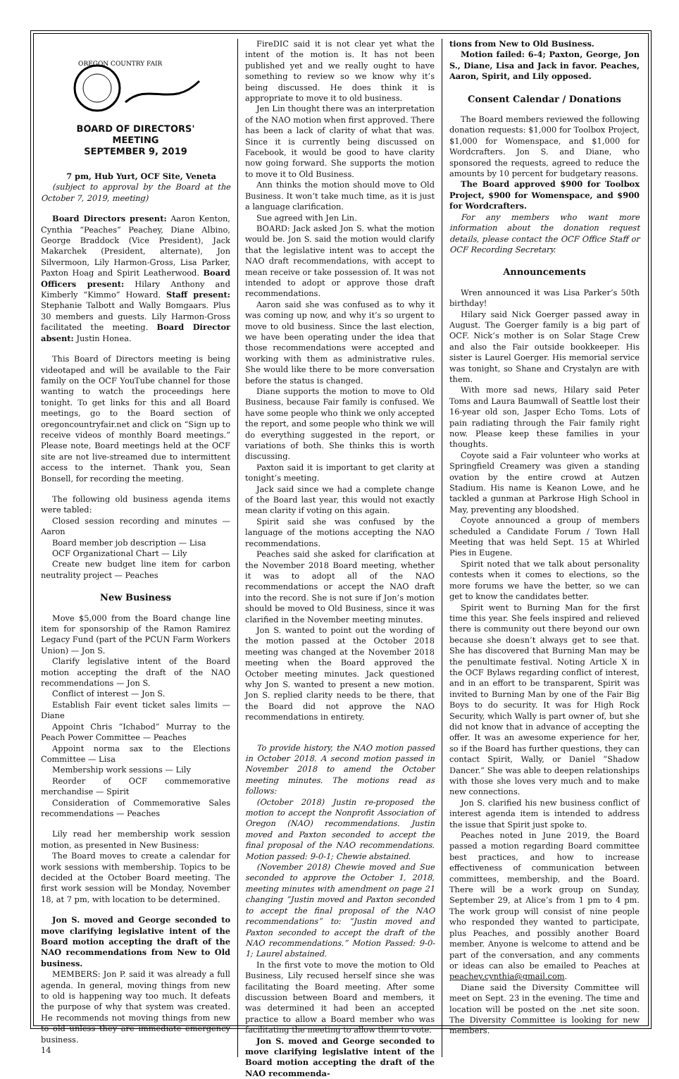OREGON COUNTRY FAIR
BOARD OF DIRECTORS'
MEETING
SEPTEMBER 9, 2019
7 pm, Hub Yurt, OCF Site, Veneta
(subject to approval by the Board at the October 7, 2019, meeting)
Board Directors present: Aaron Kenton, Cynthia “Peaches” Peachey, Diane Albino, George Braddock (Vice President), Jack Makarchek (President, alternate), Jon Silvermoon, Lily Harmon-Gross, Lisa Parker, Paxton Hoag and Spirit Leatherwood. Board Officers present: Hilary Anthony and Kimberly “Kimmo” Howard. Staff present: Stephanie Talbott and Wally Bomgaars. Plus 30 members and guests. Lily Harmon-Gross facilitated the meeting. Board Director absent: Justin Honea.
This Board of Directors meeting is being videotaped and will be available to the Fair family on the OCF YouTube channel for those wanting to watch the proceedings here tonight. To get links for this and all Board meetings, go to the Board section of oregoncountryfair.net and click on “Sign up to receive videos of monthly Board meetings.” Please note, Board meetings held at the OCF site are not live-streamed due to intermittent access to the internet. Thank you, Sean Bonsell, for recording the meeting.
The following old business agenda items were tabled:
Closed session recording and minutes — Aaron
Board member job description — Lisa
OCF Organizational Chart — Lily
Create new budget line item for carbon neutrality project — Peaches
New Business
Move $5,000 from the Board change line item for sponsorship of the Ramon Ramirez Legacy Fund (part of the PCUN Farm Workers Union) — Jon S.
Clarify legislative intent of the Board motion accepting the draft of the NAO recommendations — Jon S.
Conflict of interest — Jon S.
Establish Fair event ticket sales limits — Diane
Appoint Chris “Ichabod” Murray to the Peach Power Committee — Peaches
Appoint norma sax to the Elections Committee — Lisa
Membership work sessions — Lily
Reorder of OCF commemorative merchandise — Spirit
Consideration of Commemorative Sales recommendations — Peaches
Lily read her membership work session motion, as presented in New Business:
The Board moves to create a calendar for work sessions with membership. Topics to be decided at the October Board meeting. The first work session will be Monday, November 18, at 7 pm, with location to be determined.
Jon S. moved and George seconded to move clarifying legislative intent of the Board motion accepting the draft of the NAO recommendations from New to Old business.
MEMBERS: Jon P. said it was already a full agenda. In general, moving things from new to old is happening way too much. It defeats the purpose of why that system was created. He recommends not moving things from new to old unless they are immediate emergency business.
14
FireDIC said it is not clear yet what the intent of the motion is. It has not been published yet and we really ought to have something to review so we know why it’s being discussed. He does think it is appropriate to move it to old business.
Jen Lin thought there was an interpretation of the NAO motion when first approved. There has been a lack of clarity of what that was. Since it is currently being discussed on Facebook, it would be good to have clarity now going forward. She supports the motion to move it to Old Business.
Ann thinks the motion should move to Old Business. It won’t take much time, as it is just a language clarification.
Sue agreed with Jen Lin.
BOARD: Jack asked Jon S. what the motion would be. Jon S. said the motion would clarify that the legislative intent was to accept the NAO draft recommendations, with accept to mean receive or take possession of. It was not intended to adopt or approve those draft recommendations.
Aaron said she was confused as to why it was coming up now, and why it’s so urgent to move to old business. Since the last election, we have been operating under the idea that those recommendations were accepted and working with them as administrative rules. She would like there to be more conversation before the status is changed.
Diane supports the motion to move to Old Business, because Fair family is confused. We have some people who think we only accepted the report, and some people who think we will do everything suggested in the report, or variations of both. She thinks this is worth discussing.
Paxton said it is important to get clarity at tonight’s meeting.
Jack said since we had a complete change of the Board last year, this would not exactly mean clarity if voting on this again.
Spirit said she was confused by the language of the motions accepting the NAO recommendations.
Peaches said she asked for clarification at the November 2018 Board meeting, whether it was to adopt all of the NAO recommendations or accept the NAO draft into the record. She is not sure if Jon’s motion should be moved to Old Business, since it was clarified in the November meeting minutes.
Jon S. wanted to point out the wording of the motion passed at the October 2018 meeting was changed at the November 2018 meeting when the Board approved the October meeting minutes. Jack questioned why Jon S. wanted to present a new motion. Jon S. replied clarity needs to be there, that the Board did not approve the NAO recommendations in entirety.
To provide history, the NAO motion passed in October 2018. A second motion passed in November 2018 to amend the October meeting minutes. The motions read as follows:
(October 2018) Justin re-proposed the motion to accept the Nonprofit Association of Oregon (NAO) recommendations. Justin moved and Paxton seconded to accept the final proposal of the NAO recommendations. Motion passed: 9-0-1; Chewie abstained.
(November 2018) Chewie moved and Sue seconded to approve the October 1, 2018, meeting minutes with amendment on page 21 changing “Justin moved and Paxton seconded to accept the final proposal of the NAO recommendations” to: “Justin moved and Paxton seconded to accept the draft of the NAO recommendations.” Motion Passed: 9-0-1; Laurel abstained.
In the first vote to move the motion to Old Business, Lily recused herself since she was facilitating the Board meeting. After some discussion between Board and members, it was determined it had been an accepted practice to allow a Board member who was facilitating the meeting to allow them to vote.
Jon S. moved and George seconded to move clarifying legislative intent of the Board motion accepting the draft of the NAO recommenda-
tions from New to Old Business.
Motion failed: 6-4; Paxton, George, Jon S., Diane, Lisa and Jack in favor. Peaches, Aaron, Spirit, and Lily opposed.
Consent Calendar / Donations
The Board members reviewed the following donation requests: $1,000 for Toolbox Project, $1,000 for Womenspace, and $1,000 for Wordcrafters. Jon S. and Diane, who sponsored the requests, agreed to reduce the amounts by 10 percent for budgetary reasons.
The Board approved $900 for Toolbox Project, $900 for Womenspace, and $900 for Wordcrafters.
For any members who want more information about the donation request details, please contact the OCF Office Staff or OCF Recording Secretary.
Announcements
Wren announced it was Lisa Parker’s 50th birthday!
Hilary said Nick Goerger passed away in August. The Goerger family is a big part of OCF. Nick’s mother is on Solar Stage Crew and also the Fair outside bookkeeper. His sister is Laurel Goerger. His memorial service was tonight, so Shane and Crystalyn are with them.
With more sad news, Hilary said Peter Toms and Laura Baumwall of Seattle lost their 16-year old son, Jasper Echo Toms. Lots of pain radiating through the Fair family right now. Please keep these families in your thoughts.
Coyote said a Fair volunteer who works at Springfield Creamery was given a standing ovation by the entire crowd at Autzen Stadium. His name is Keanon Lowe, and he tackled a gunman at Parkrose High School in May, preventing any bloodshed.
Coyote announced a group of members scheduled a Candidate Forum / Town Hall Meeting that was held Sept. 15 at Whirled Pies in Eugene.
Spirit noted that we talk about personality contests when it comes to elections, so the more forums we have the better, so we can get to know the candidates better.
Spirit went to Burning Man for the first time this year. She feels inspired and relieved there is community out there beyond our own because she doesn’t always get to see that. She has discovered that Burning Man may be the penultimate festival. Noting Article X in the OCF Bylaws regarding conflict of interest, and in an effort to be transparent, Spirit was invited to Burning Man by one of the Fair Big Boys to do security. It was for High Rock Security, which Wally is part owner of, but she did not know that in advance of accepting the offer. It was an awesome experience for her, so if the Board has further questions, they can contact Spirit, Wally, or Daniel “Shadow Dancer.” She was able to deepen relationships with those she loves very much and to make new connections.
Jon S. clarified his new business conflict of interest agenda item is intended to address the issue that Spirit just spoke to.
Peaches noted in June 2019, the Board passed a motion regarding Board committee best practices, and how to increase effectiveness of communication between committees, membership, and the Board. There will be a work group on Sunday, September 29, at Alice’s from 1 pm to 4 pm. The work group will consist of nine people who responded they wanted to participate, plus Peaches, and possibly another Board member. Anyone is welcome to attend and be part of the conversation, and any comments or ideas can also be emailed to Peaches at peachey.cynthia@gmail.com.
Diane said the Diversity Committee will meet on Sept. 23 in the evening. The time and location will be posted on the .net site soon. The Diversity Committee is looking for new members.